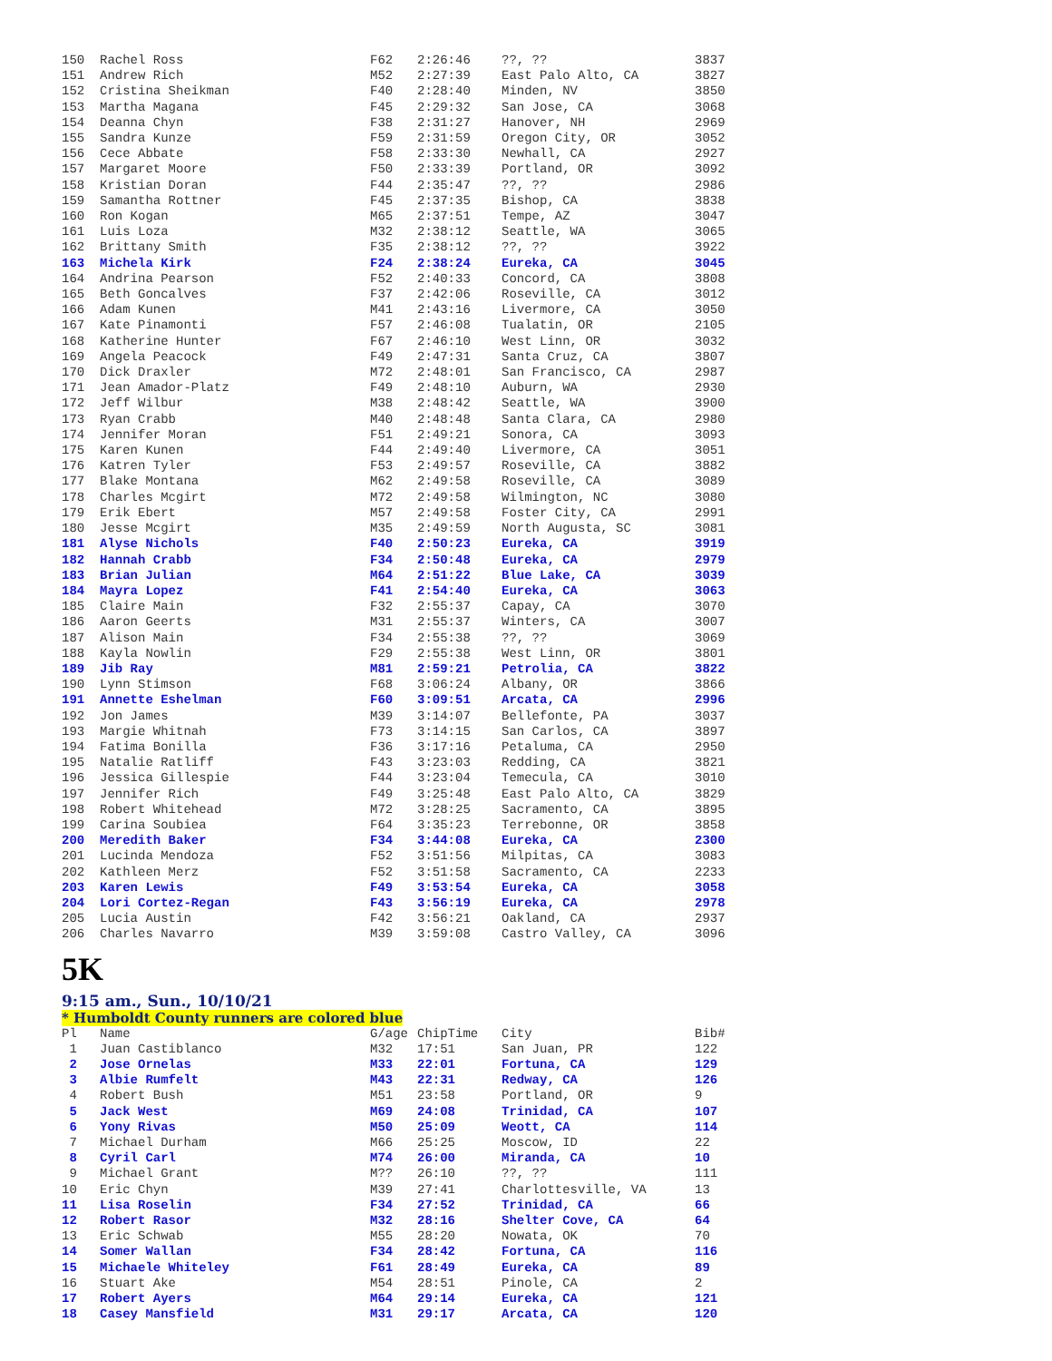| 150 | Rachel Ross | F62 | 2:26:46 | ??, ?? | 3837 |
| 151 | Andrew Rich | M52 | 2:27:39 | East Palo Alto, CA | 3827 |
| 152 | Cristina Sheikman | F40 | 2:28:40 | Minden, NV | 3850 |
| 153 | Martha Magana | F45 | 2:29:32 | San Jose, CA | 3068 |
| 154 | Deanna Chyn | F38 | 2:31:27 | Hanover, NH | 2969 |
| 155 | Sandra Kunze | F59 | 2:31:59 | Oregon City, OR | 3052 |
| 156 | Cece Abbate | F58 | 2:33:30 | Newhall, CA | 2927 |
| 157 | Margaret Moore | F50 | 2:33:39 | Portland, OR | 3092 |
| 158 | Kristian Doran | F44 | 2:35:47 | ??, ?? | 2986 |
| 159 | Samantha Rottner | F45 | 2:37:35 | Bishop, CA | 3838 |
| 160 | Ron Kogan | M65 | 2:37:51 | Tempe, AZ | 3047 |
| 161 | Luis Loza | M32 | 2:38:12 | Seattle, WA | 3065 |
| 162 | Brittany Smith | F35 | 2:38:12 | ??, ?? | 3922 |
| 163 | Michela Kirk | F24 | 2:38:24 | Eureka, CA | 3045 |
| 164 | Andrina Pearson | F52 | 2:40:33 | Concord, CA | 3808 |
| 165 | Beth Goncalves | F37 | 2:42:06 | Roseville, CA | 3012 |
| 166 | Adam Kunen | M41 | 2:43:16 | Livermore, CA | 3050 |
| 167 | Kate Pinamonti | F57 | 2:46:08 | Tualatin, OR | 2105 |
| 168 | Katherine Hunter | F67 | 2:46:10 | West Linn, OR | 3032 |
| 169 | Angela Peacock | F49 | 2:47:31 | Santa Cruz, CA | 3807 |
| 170 | Dick Draxler | M72 | 2:48:01 | San Francisco, CA | 2987 |
| 171 | Jean Amador-Platz | F49 | 2:48:10 | Auburn, WA | 2930 |
| 172 | Jeff Wilbur | M38 | 2:48:42 | Seattle, WA | 3900 |
| 173 | Ryan Crabb | M40 | 2:48:48 | Santa Clara, CA | 2980 |
| 174 | Jennifer Moran | F51 | 2:49:21 | Sonora, CA | 3093 |
| 175 | Karen Kunen | F44 | 2:49:40 | Livermore, CA | 3051 |
| 176 | Katren Tyler | F53 | 2:49:57 | Roseville, CA | 3882 |
| 177 | Blake Montana | M62 | 2:49:58 | Roseville, CA | 3089 |
| 178 | Charles Mcgirt | M72 | 2:49:58 | Wilmington, NC | 3080 |
| 179 | Erik Ebert | M57 | 2:49:58 | Foster City, CA | 2991 |
| 180 | Jesse Mcgirt | M35 | 2:49:59 | North Augusta, SC | 3081 |
| 181 | Alyse Nichols | F40 | 2:50:23 | Eureka, CA | 3919 |
| 182 | Hannah Crabb | F34 | 2:50:48 | Eureka, CA | 2979 |
| 183 | Brian Julian | M64 | 2:51:22 | Blue Lake, CA | 3039 |
| 184 | Mayra Lopez | F41 | 2:54:40 | Eureka, CA | 3063 |
| 185 | Claire Main | F32 | 2:55:37 | Capay, CA | 3070 |
| 186 | Aaron Geerts | M31 | 2:55:37 | Winters, CA | 3007 |
| 187 | Alison Main | F34 | 2:55:38 | ??, ?? | 3069 |
| 188 | Kayla Nowlin | F29 | 2:55:38 | West Linn, OR | 3801 |
| 189 | Jib Ray | M81 | 2:59:21 | Petrolia, CA | 3822 |
| 190 | Lynn Stimson | F68 | 3:06:24 | Albany, OR | 3866 |
| 191 | Annette Eshelman | F60 | 3:09:51 | Arcata, CA | 2996 |
| 192 | Jon James | M39 | 3:14:07 | Bellefonte, PA | 3037 |
| 193 | Margie Whitnah | F73 | 3:14:15 | San Carlos, CA | 3897 |
| 194 | Fatima Bonilla | F36 | 3:17:16 | Petaluma, CA | 2950 |
| 195 | Natalie Ratliff | F43 | 3:23:03 | Redding, CA | 3821 |
| 196 | Jessica Gillespie | F44 | 3:23:04 | Temecula, CA | 3010 |
| 197 | Jennifer Rich | F49 | 3:25:48 | East Palo Alto, CA | 3829 |
| 198 | Robert Whitehead | M72 | 3:28:25 | Sacramento, CA | 3895 |
| 199 | Carina Soubiea | F64 | 3:35:23 | Terrebonne, OR | 3858 |
| 200 | Meredith Baker | F34 | 3:44:08 | Eureka, CA | 2300 |
| 201 | Lucinda Mendoza | F52 | 3:51:56 | Milpitas, CA | 3083 |
| 202 | Kathleen Merz | F52 | 3:51:58 | Sacramento, CA | 2233 |
| 203 | Karen Lewis | F49 | 3:53:54 | Eureka, CA | 3058 |
| 204 | Lori Cortez-Regan | F43 | 3:56:19 | Eureka, CA | 2978 |
| 205 | Lucia Austin | F42 | 3:56:21 | Oakland, CA | 2937 |
| 206 | Charles Navarro | M39 | 3:59:08 | Castro Valley, CA | 3096 |
5K
9:15 am., Sun., 10/10/21
* Humboldt County runners are colored blue
| Pl | Name | G/age | ChipTime | City | Bib# |
| --- | --- | --- | --- | --- | --- |
| 1 | Juan Castiblanco | M32 | 17:51 | San Juan, PR | 122 |
| 2 | Jose Ornelas | M33 | 22:01 | Fortuna, CA | 129 |
| 3 | Albie Rumfelt | M43 | 22:31 | Redway, CA | 126 |
| 4 | Robert Bush | M51 | 23:58 | Portland, OR | 9 |
| 5 | Jack West | M69 | 24:08 | Trinidad, CA | 107 |
| 6 | Yony Rivas | M50 | 25:09 | Weott, CA | 114 |
| 7 | Michael Durham | M66 | 25:25 | Moscow, ID | 22 |
| 8 | Cyril Carl | M74 | 26:00 | Miranda, CA | 10 |
| 9 | Michael Grant | M?? | 26:10 | ??, ?? | 111 |
| 10 | Eric Chyn | M39 | 27:41 | Charlottesville, VA | 13 |
| 11 | Lisa Roselin | F34 | 27:52 | Trinidad, CA | 66 |
| 12 | Robert Rasor | M32 | 28:16 | Shelter Cove, CA | 64 |
| 13 | Eric Schwab | M55 | 28:20 | Nowata, OK | 70 |
| 14 | Somer Wallan | F34 | 28:42 | Fortuna, CA | 116 |
| 15 | Michaele Whiteley | F61 | 28:49 | Eureka, CA | 89 |
| 16 | Stuart Ake | M54 | 28:51 | Pinole, CA | 2 |
| 17 | Robert Ayers | M64 | 29:14 | Eureka, CA | 121 |
| 18 | Casey Mansfield | M31 | 29:17 | Arcata, CA | 120 |